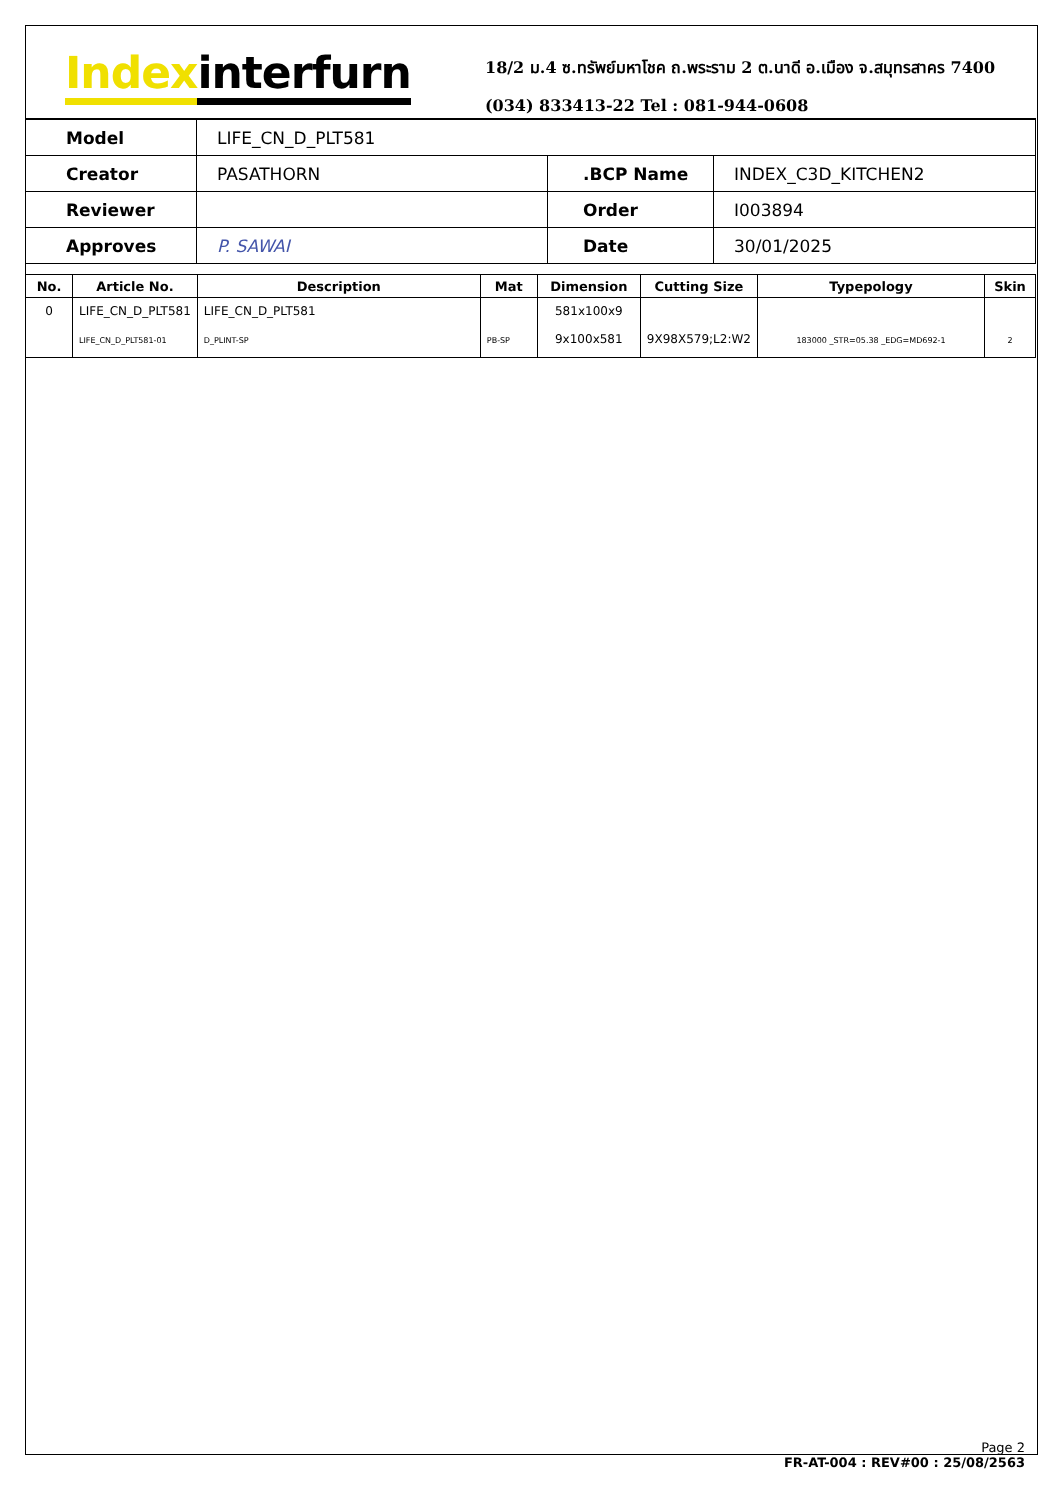Index interfurn
18/2 ม.4 ซ.ทรัพย์มหาโชค ถ.พระราม 2 ต.นาดี อ.เมือง จ.สมุทรสาคร 7400
(034) 833413-22 Tel : 081-944-0608
| Model | LIFE_CN_D_PLT581 | | |
| Creator | PASATHORN | .BCP Name | INDEX_C3D_KITCHEN2 |
| Reviewer | | Order | I003894 |
| Approves | P. SAWAI | Date | 30/01/2025 |
| No. | Article No. | Description | Mat | Dimension | Cutting Size | Typepology | Skin |
| --- | --- | --- | --- | --- | --- | --- | --- |
| 0 | LIFE_CN_D_PLT581 LIFE_CN_D_PLT581-01 | LIFE_CN_D_PLT581 D_PLINT-SP | PB-SP | 581x100x9 9x100x581 | 9X98X579;L2:W2 | 183000 _STR=05.38 _EDG=MD692-1 | 2 |
Page 2
FR-AT-004 : REV#00 : 25/08/2563